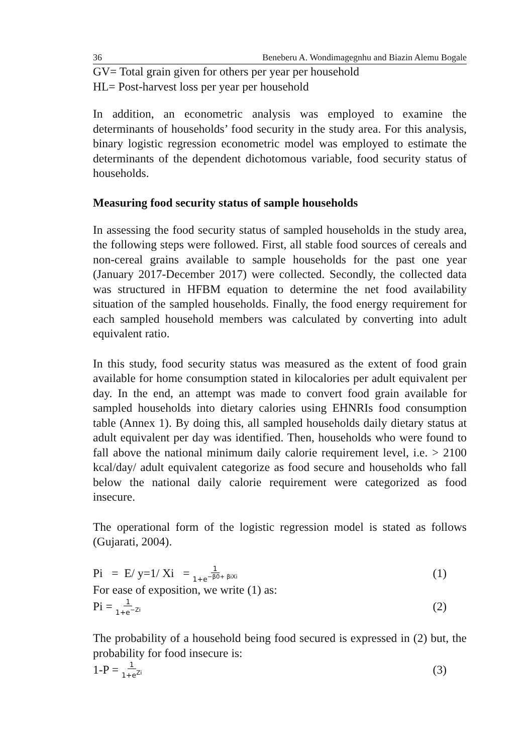36 Beneberu A. Wondimagegnhu and Biazin Alemu Bogale
GV= Total grain given for others per year per household
HL= Post-harvest loss per year per household
In addition, an econometric analysis was employed to examine the determinants of households’ food security in the study area. For this analysis, binary logistic regression econometric model was employed to estimate the determinants of the dependent dichotomous variable, food security status of households.
Measuring food security status of sample households
In assessing the food security status of sampled households in the study area, the following steps were followed. First, all stable food sources of cereals and non-cereal grains available to sample households for the past one year (January 2017-December 2017) were collected. Secondly, the collected data was structured in HFBM equation to determine the net food availability situation of the sampled households. Finally, the food energy requirement for each sampled household members was calculated by converting into adult equivalent ratio.
In this study, food security status was measured as the extent of food grain available for home consumption stated in kilocalories per adult equivalent per day. In the end, an attempt was made to convert food grain available for sampled households into dietary calories using EHNRIs food consumption table (Annex 1). By doing this, all sampled households daily dietary status at adult equivalent per day was identified. Then, households who were found to fall above the national minimum daily calorie requirement level, i.e. > 2100 kcal/day/ adult equivalent categorize as food secure and households who fall below the national daily calorie requirement were categorized as food insecure.
The operational form of the logistic regression model is stated as follows (Gujarati, 2004).
Pi = E/ y=1/ Xi = 1 1+e<sup>−β0+ βiXi</sup> (1)
For ease of exposition, we write (1) as:
Pi = 1 1+e<sup>−Zi</sup> (2)
The probability of a household being food secured is expressed in (2) but, the probability for food insecure is:
1-P = 1 1+e<sup>Zi</sup> (3)